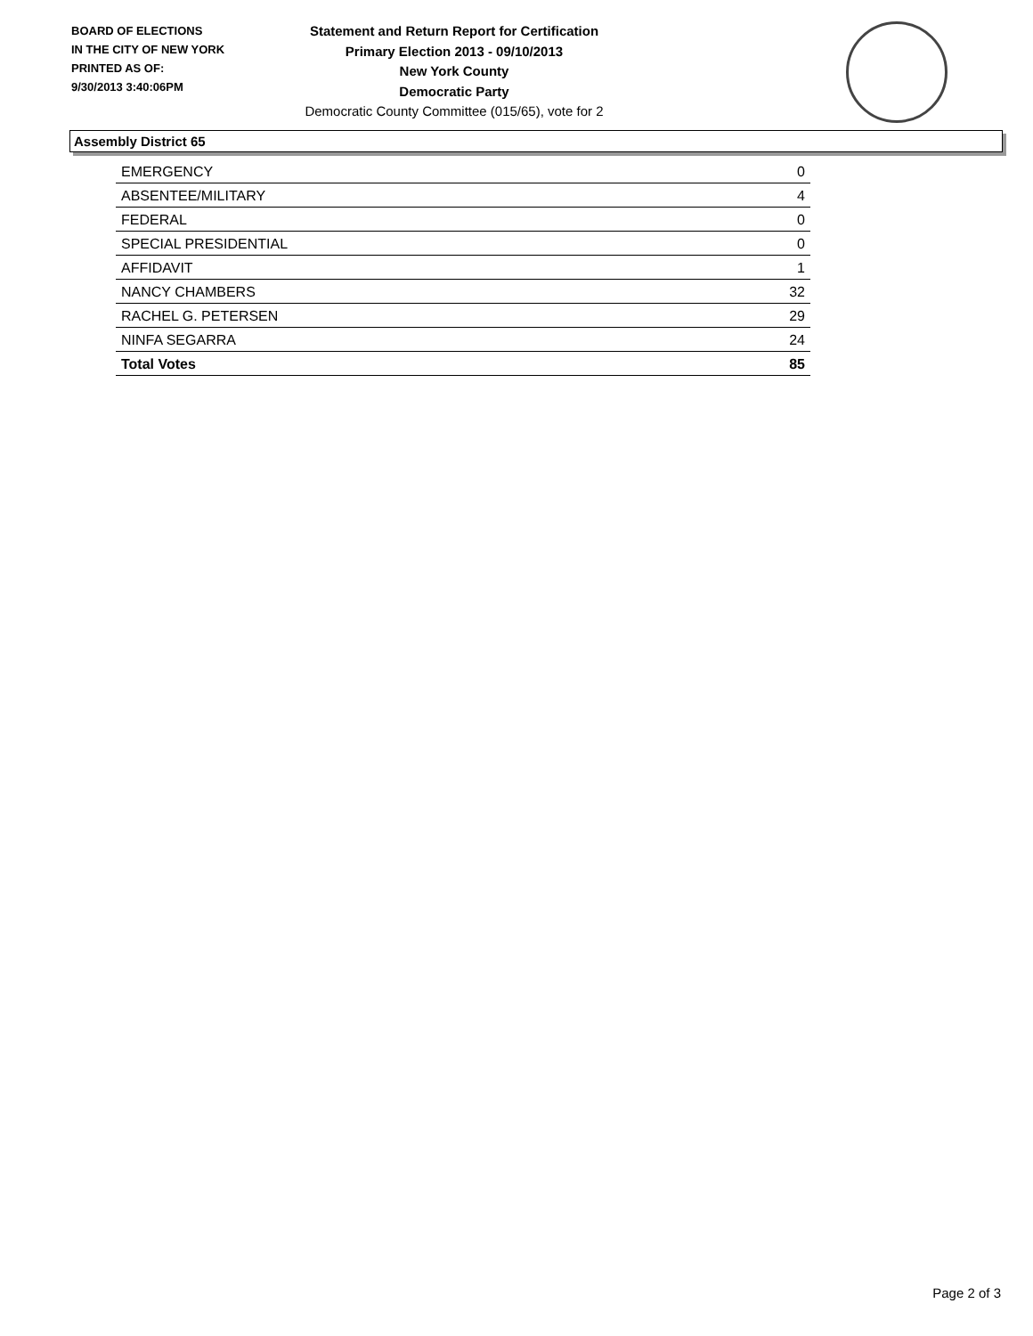BOARD OF ELECTIONS
IN THE CITY OF NEW YORK
PRINTED AS OF:
9/30/2013 3:40:06PM
Statement and Return Report for Certification
Primary Election 2013 - 09/10/2013
New York County
Democratic Party
Democratic County Committee (015/65), vote for 2
Assembly District 65
| EMERGENCY | 0 |
| ABSENTEE/MILITARY | 4 |
| FEDERAL | 0 |
| SPECIAL PRESIDENTIAL | 0 |
| AFFIDAVIT | 1 |
| NANCY CHAMBERS | 32 |
| RACHEL G. PETERSEN | 29 |
| NINFA SEGARRA | 24 |
| Total Votes | 85 |
Page 2 of 3